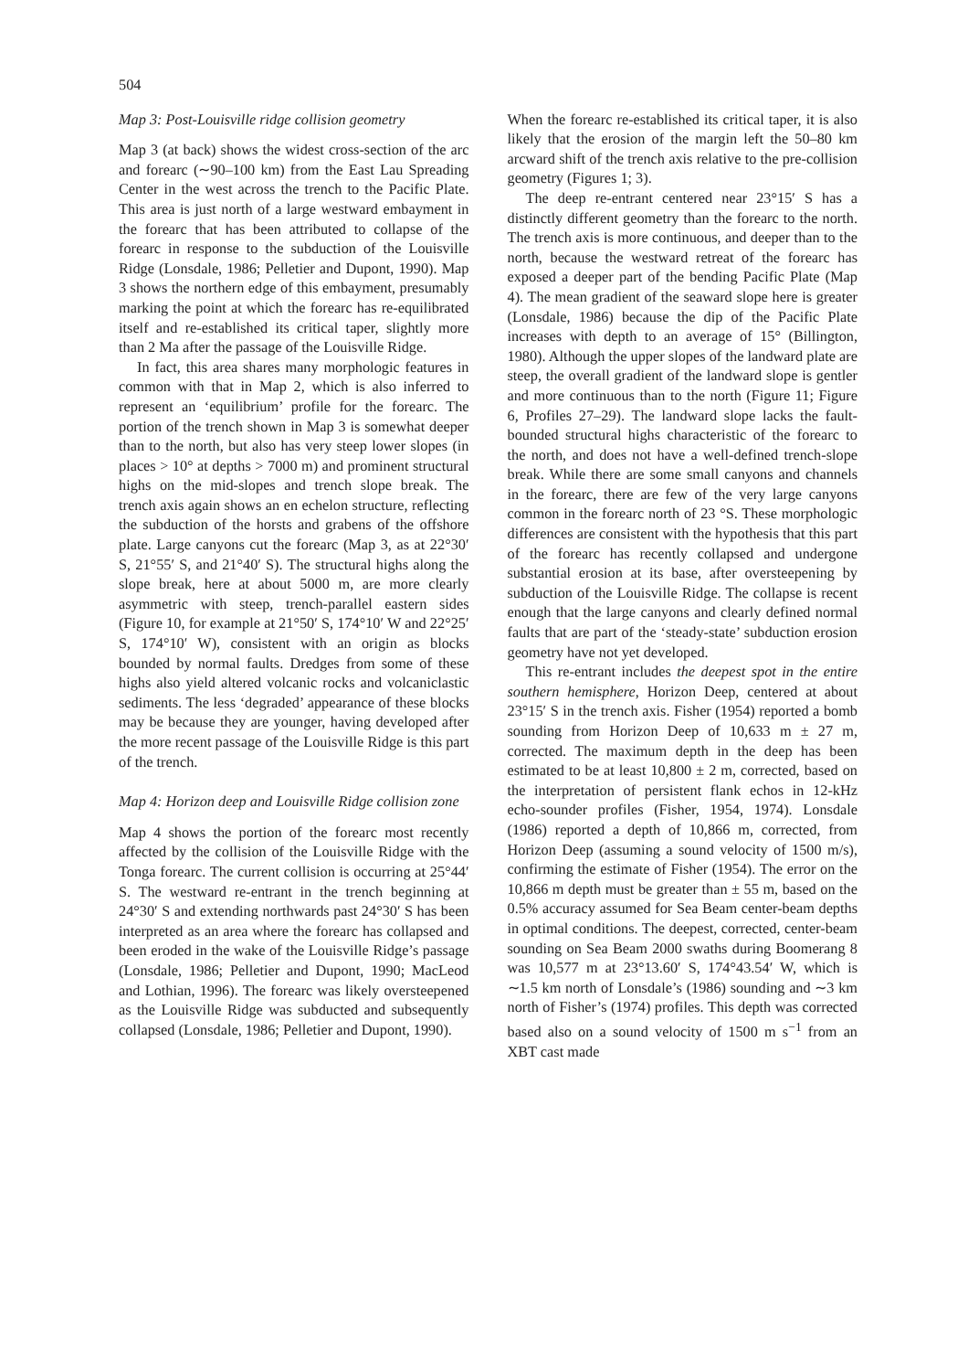504
Map 3: Post-Louisville ridge collision geometry
Map 3 (at back) shows the widest cross-section of the arc and forearc (∼90–100 km) from the East Lau Spreading Center in the west across the trench to the Pacific Plate. This area is just north of a large westward embayment in the forearc that has been attributed to collapse of the forearc in response to the subduction of the Louisville Ridge (Lonsdale, 1986; Pelletier and Dupont, 1990). Map 3 shows the northern edge of this embayment, presumably marking the point at which the forearc has re-equilibrated itself and re-established its critical taper, slightly more than 2 Ma after the passage of the Louisville Ridge.
In fact, this area shares many morphologic features in common with that in Map 2, which is also inferred to represent an ‘equilibrium’ profile for the forearc. The portion of the trench shown in Map 3 is somewhat deeper than to the north, but also has very steep lower slopes (in places > 10° at depths > 7000 m) and prominent structural highs on the mid-slopes and trench slope break. The trench axis again shows an en echelon structure, reflecting the subduction of the horsts and grabens of the offshore plate. Large canyons cut the forearc (Map 3, as at 22°30′ S, 21°55′ S, and 21°40′ S). The structural highs along the slope break, here at about 5000 m, are more clearly asymmetric with steep, trench-parallel eastern sides (Figure 10, for example at 21°50′ S, 174°10′ W and 22°25′ S, 174°10′ W), consistent with an origin as blocks bounded by normal faults. Dredges from some of these highs also yield altered volcanic rocks and volcaniclastic sediments. The less ‘degraded’ appearance of these blocks may be because they are younger, having developed after the more recent passage of the Louisville Ridge is this part of the trench.
Map 4: Horizon deep and Louisville Ridge collision zone
Map 4 shows the portion of the forearc most recently affected by the collision of the Louisville Ridge with the Tonga forearc. The current collision is occurring at 25°44′ S. The westward re-entrant in the trench beginning at 24°30′ S and extending northwards past 24°30′ S has been interpreted as an area where the forearc has collapsed and been eroded in the wake of the Louisville Ridge’s passage (Lonsdale, 1986; Pelletier and Dupont, 1990; MacLeod and Lothian, 1996). The forearc was likely oversteepened as the Louisville Ridge was subducted and subsequently collapsed (Lonsdale, 1986; Pelletier and Dupont, 1990).
When the forearc re-established its critical taper, it is also likely that the erosion of the margin left the 50–80 km arcward shift of the trench axis relative to the pre-collision geometry (Figures 1; 3).
The deep re-entrant centered near 23°15′ S has a distinctly different geometry than the forearc to the north. The trench axis is more continuous, and deeper than to the north, because the westward retreat of the forearc has exposed a deeper part of the bending Pacific Plate (Map 4). The mean gradient of the seaward slope here is greater (Lonsdale, 1986) because the dip of the Pacific Plate increases with depth to an average of 15° (Billington, 1980). Although the upper slopes of the landward plate are steep, the overall gradient of the landward slope is gentler and more continuous than to the north (Figure 11; Figure 6, Profiles 27–29). The landward slope lacks the fault-bounded structural highs characteristic of the forearc to the north, and does not have a well-defined trench-slope break. While there are some small canyons and channels in the forearc, there are few of the very large canyons common in the forearc north of 23 °S. These morphologic differences are consistent with the hypothesis that this part of the forearc has recently collapsed and undergone substantial erosion at its base, after oversteepening by subduction of the Louisville Ridge. The collapse is recent enough that the large canyons and clearly defined normal faults that are part of the ‘steady-state’ subduction erosion geometry have not yet developed.
This re-entrant includes the deepest spot in the entire southern hemisphere, Horizon Deep, centered at about 23°15′ S in the trench axis. Fisher (1954) reported a bomb sounding from Horizon Deep of 10,633 m ± 27 m, corrected. The maximum depth in the deep has been estimated to be at least 10,800 ± 2 m, corrected, based on the interpretation of persistent flank echos in 12-kHz echo-sounder profiles (Fisher, 1954, 1974). Lonsdale (1986) reported a depth of 10,866 m, corrected, from Horizon Deep (assuming a sound velocity of 1500 m/s), confirming the estimate of Fisher (1954). The error on the 10,866 m depth must be greater than ± 55 m, based on the 0.5% accuracy assumed for Sea Beam center-beam depths in optimal conditions. The deepest, corrected, center-beam sounding on Sea Beam 2000 swaths during Boomerang 8 was 10,577 m at 23°13.60′ S, 174°43.54′ W, which is ∼1.5 km north of Lonsdale’s (1986) sounding and ∼3 km north of Fisher’s (1974) profiles. This depth was corrected based also on a sound velocity of 1500 m s<sup>−1</sup> from an XBT cast made